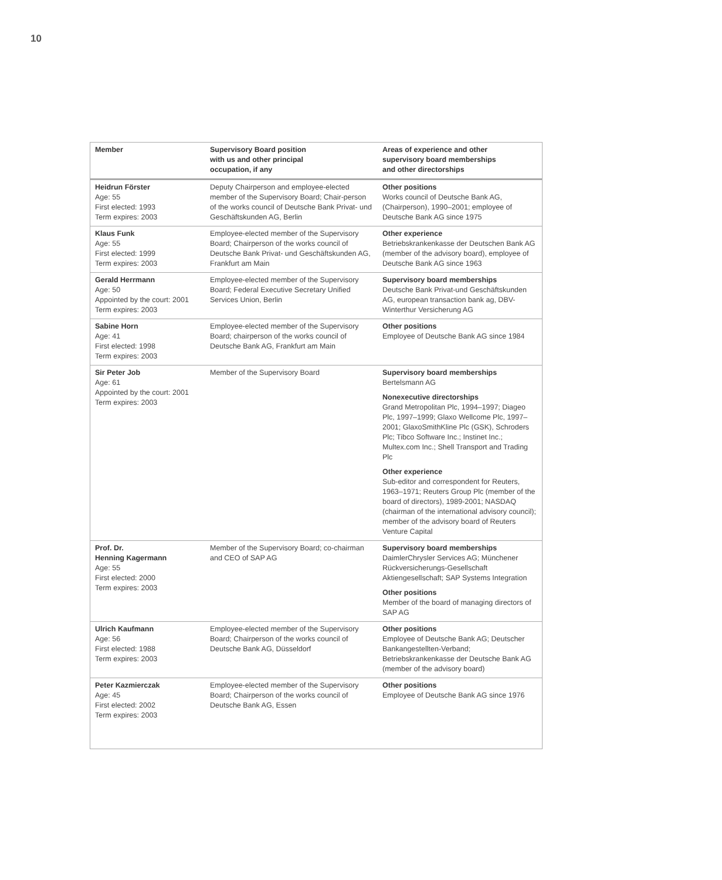10
| Member | Supervisory Board position with us and other principal occupation, if any | Areas of experience and other supervisory board memberships and other directorships |
| --- | --- | --- |
| Heidrun Förster Age: 55 First elected: 1993 Term expires: 2003 | Deputy Chairperson and employee-elected member of the Supervisory Board; Chair-person of the works council of Deutsche Bank Privat- und Geschäftskunden AG, Berlin | Other positions Works council of Deutsche Bank AG, (Chairperson), 1990–2001; employee of Deutsche Bank AG since 1975 |
| Klaus Funk Age: 55 First elected: 1999 Term expires: 2003 | Employee-elected member of the Supervisory Board; Chairperson of the works council of Deutsche Bank Privat- und Geschäftskunden AG, Frankfurt am Main | Other experience Betriebskrankenkasse der Deutschen Bank AG (member of the advisory board), employee of Deutsche Bank AG since 1963 |
| Gerald Herrmann Age: 50 Appointed by the court: 2001 Term expires: 2003 | Employee-elected member of the Supervisory Board; Federal Executive Secretary Unified Services Union, Berlin | Supervisory board memberships Deutsche Bank Privat-und Geschäftskunden AG, european transaction bank ag, DBV-Winterthur Versicherung AG |
| Sabine Horn Age: 41 First elected: 1998 Term expires: 2003 | Employee-elected member of the Supervisory Board; chairperson of the works council of Deutsche Bank AG, Frankfurt am Main | Other positions Employee of Deutsche Bank AG since 1984 |
| Sir Peter Job Age: 61 Appointed by the court: 2001 Term expires: 2003 | Member of the Supervisory Board | Supervisory board memberships Bertelsmann AG Nonexecutive directorships Grand Metropolitan Plc, 1994–1997; Diageo Plc, 1997–1999; Glaxo Wellcome Plc, 1997–2001; GlaxoSmithKline Plc (GSK), Schroders Plc; Tibco Software Inc.; Instinet Inc.; Multex.com Inc.; Shell Transport and Trading Plc Other experience Sub-editor and correspondent for Reuters, 1963–1971; Reuters Group Plc (member of the board of directors), 1989-2001; NASDAQ (chairman of the international advisory council); member of the advisory board of Reuters Venture Capital |
| Prof. Dr. Henning Kagermann Age: 55 First elected: 2000 Term expires: 2003 | Member of the Supervisory Board; co-chairman and CEO of SAP AG | Supervisory board memberships DaimlerChrysler Services AG; Münchener Rückversicherungs-Gesellschaft Aktiengesellschaft; SAP Systems Integration Other positions Member of the board of managing directors of SAP AG |
| Ulrich Kaufmann Age: 56 First elected: 1988 Term expires: 2003 | Employee-elected member of the Supervisory Board; Chairperson of the works council of Deutsche Bank AG, Düsseldorf | Other positions Employee of Deutsche Bank AG; Deutscher Bankangestellten-Verband; Betriebskrankenkasse der Deutsche Bank AG (member of the advisory board) |
| Peter Kazmierczak Age: 45 First elected: 2002 Term expires: 2003 | Employee-elected member of the Supervisory Board; Chairperson of the works council of Deutsche Bank AG, Essen | Other positions Employee of Deutsche Bank AG since 1976 |